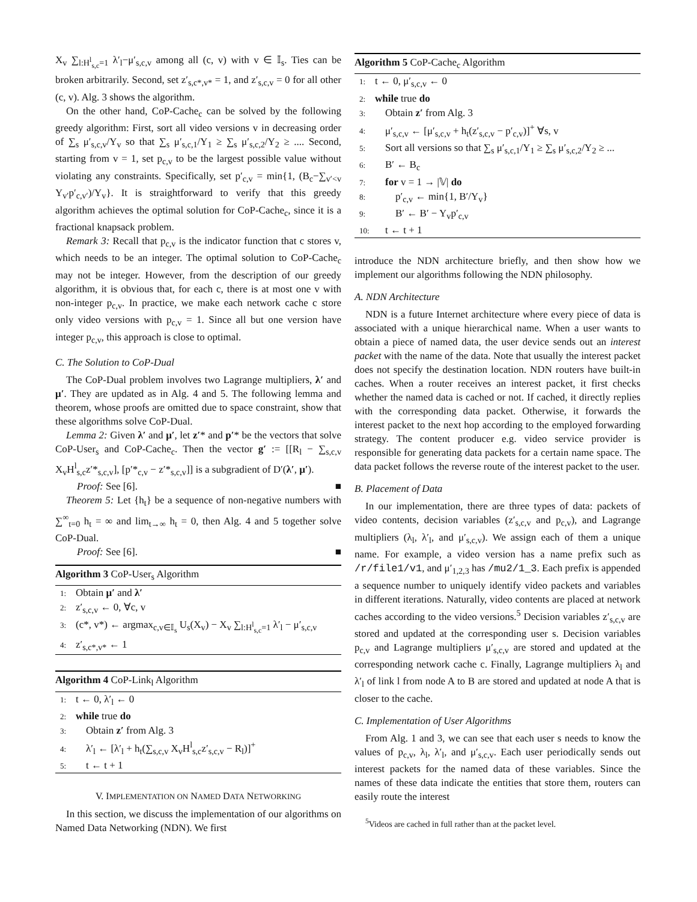X<sub>v</sub> ∑<sub>l:H<sup>l</sup><sub>s,c</sub>=1</sub> λ′<sub>l</sub>−μ′<sub>s,c,v</sub> among all (c, v) with v ∈ 𝕀<sub>s</sub>. Ties can be broken arbitrarily. Second, set z′<sub>s,c*,v*</sub> = 1, and z′<sub>s,c,v</sub> = 0 for all other (c, v). Alg. 3 shows the algorithm.
On the other hand, CoP-Cache<sub>c</sub> can be solved by the following greedy algorithm: First, sort all video versions v in decreasing order of ∑<sub>s</sub> μ′<sub>s,c,v</sub>/Y<sub>v</sub> so that ∑<sub>s</sub> μ′<sub>s,c,1</sub>/Y<sub>1</sub> ≥ ∑<sub>s</sub> μ′<sub>s,c,2</sub>/Y<sub>2</sub> ≥ .... Second, starting from v = 1, set p<sub>c,v</sub> to be the largest possible value without violating any constraints. Specifically, set p′<sub>c,v</sub> = min{1, (B<sub>c</sub>−∑<sub>v′<v</sub> Y<sub>v′</sub>p′<sub>c,v′</sub>)/Y<sub>v</sub>}. It is straightforward to verify that this greedy algorithm achieves the optimal solution for CoP-Cache<sub>c</sub>, since it is a fractional knapsack problem.
Remark 3: Recall that p<sub>c,v</sub> is the indicator function that c stores v, which needs to be an integer. The optimal solution to CoP-Cache<sub>c</sub> may not be integer. However, from the description of our greedy algorithm, it is obvious that, for each c, there is at most one v with non-integer p<sub>c,v</sub>. In practice, we make each network cache c store only video versions with p<sub>c,v</sub> = 1. Since all but one version have integer p<sub>c,v</sub>, this approach is close to optimal.
C. The Solution to CoP-Dual
The CoP-Dual problem involves two Lagrange multipliers, λ′ and μ′. They are updated as in Alg. 4 and 5. The following lemma and theorem, whose proofs are omitted due to space constraint, show that these algorithms solve CoP-Dual.
Lemma 2: Given λ′ and μ′, let z′* and p′* be the vectors that solve CoP-User<sub>s</sub> and CoP-Cache<sub>c</sub>. Then the vector g′ := [[R<sub>l</sub> − ∑<sub>s,c,v</sub> X<sub>v</sub>H<sup>l</sup><sub>s,c</sub>z′*<sub>s,c,v</sub>], [p′*<sub>c,v</sub> − z′*<sub>s,c,v</sub>]] is a subgradient of D′(λ′, μ′).
Proof: See [6]. ■
Theorem 5: Let {h<sub>t</sub>} be a sequence of non-negative numbers with ∑<sup>∞</sup><sub>t=0</sub> h<sub>t</sub> = ∞ and lim<sub>t→∞</sub> h<sub>t</sub> = 0, then Alg. 4 and 5 together solve CoP-Dual.
Proof: See [6]. ■
Algorithm 3 CoP-User<sub>s</sub> Algorithm
1: Obtain μ′ and λ′
2: z′<sub>s,c,v</sub> ← 0, ∀c, v
3: (c*, v*) ← argmax<sub>c,v∈𝕀<sub>s</sub></sub> U<sub>s</sub>(X<sub>v</sub>) − X<sub>v</sub> ∑<sub>l:H<sup>l</sup><sub>s,c</sub>=1</sub> λ′<sub>l</sub> − μ′<sub>s,c,v</sub>
4: z′<sub>s,c*,v*</sub> ← 1
Algorithm 4 CoP-Link<sub>l</sub> Algorithm
1: t ← 0, λ′<sub>l</sub> ← 0
2: while true do
3: Obtain z′ from Alg. 3
4: λ′<sub>l</sub> ← [λ′<sub>l</sub> + h<sub>t</sub>(∑<sub>s,c,v</sub> X<sub>v</sub>H<sup>l</sup><sub>s,c</sub>z′<sub>s,c,v</sub> − R<sub>l</sub>)]<sup>+</sup>
5: t ← t + 1
V. IMPLEMENTATION ON NAMED DATA NETWORKING
In this section, we discuss the implementation of our algorithms on Named Data Networking (NDN). We first
Algorithm 5 CoP-Cache<sub>c</sub> Algorithm
1: t ← 0, μ′<sub>s,c,v</sub> ← 0
2: while true do
3: Obtain z′ from Alg. 3
4: μ′<sub>s,c,v</sub> ← [μ′<sub>s,c,v</sub> + h<sub>t</sub>(z′<sub>s,c,v</sub> − p′<sub>c,v</sub>)]<sup>+</sup> ∀s, v
5: Sort all versions so that ∑<sub>s</sub> μ′<sub>s,c,1</sub>/Y<sub>1</sub> ≥ ∑<sub>s</sub> μ′<sub>s,c,2</sub>/Y<sub>2</sub> ≥ ...
6: B′ ← B<sub>c</sub>
7: for v = 1 → |𝕍| do
8: p′<sub>c,v</sub> ← min{1, B′/Y<sub>v</sub>}
9: B′ ← B′ − Y<sub>v</sub>p′<sub>c,v</sub>
10: t ← t + 1
introduce the NDN architecture briefly, and then show how we implement our algorithms following the NDN philosophy.
A. NDN Architecture
NDN is a future Internet architecture where every piece of data is associated with a unique hierarchical name. When a user wants to obtain a piece of named data, the user device sends out an interest packet with the name of the data. Note that usually the interest packet does not specify the destination location. NDN routers have built-in caches. When a router receives an interest packet, it first checks whether the named data is cached or not. If cached, it directly replies with the corresponding data packet. Otherwise, it forwards the interest packet to the next hop according to the employed forwarding strategy. The content producer e.g. video service provider is responsible for generating data packets for a certain name space. The data packet follows the reverse route of the interest packet to the user.
B. Placement of Data
In our implementation, there are three types of data: packets of video contents, decision variables (z′<sub>s,c,v</sub> and p<sub>c,v</sub>), and Lagrange multipliers (λ<sub>l</sub>, λ′<sub>l</sub>, and μ′<sub>s,c,v</sub>). We assign each of them a unique name. For example, a video version has a name prefix such as /r/file1/v1, and μ′<sub>1,2,3</sub> has /mu2/1_3. Each prefix is appended a sequence number to uniquely identify video packets and variables in different iterations. Naturally, video contents are placed at network caches according to the video versions.<sup>5</sup> Decision variables z′<sub>s,c,v</sub> are stored and updated at the corresponding user s. Decision variables p<sub>c,v</sub> and Lagrange multipliers μ′<sub>s,c,v</sub> are stored and updated at the corresponding network cache c. Finally, Lagrange multipliers λ<sub>l</sub> and λ′<sub>l</sub> of link l from node A to B are stored and updated at node A that is closer to the cache.
C. Implementation of User Algorithms
From Alg. 1 and 3, we can see that each user s needs to know the values of p<sub>c,v</sub>, λ<sub>l</sub>, λ′<sub>l</sub>, and μ′<sub>s,c,v</sub>. Each user periodically sends out interest packets for the named data of these variables. Since the names of these data indicate the entities that store them, routers can easily route the interest
<sup>5</sup> Videos are cached in full rather than at the packet level.